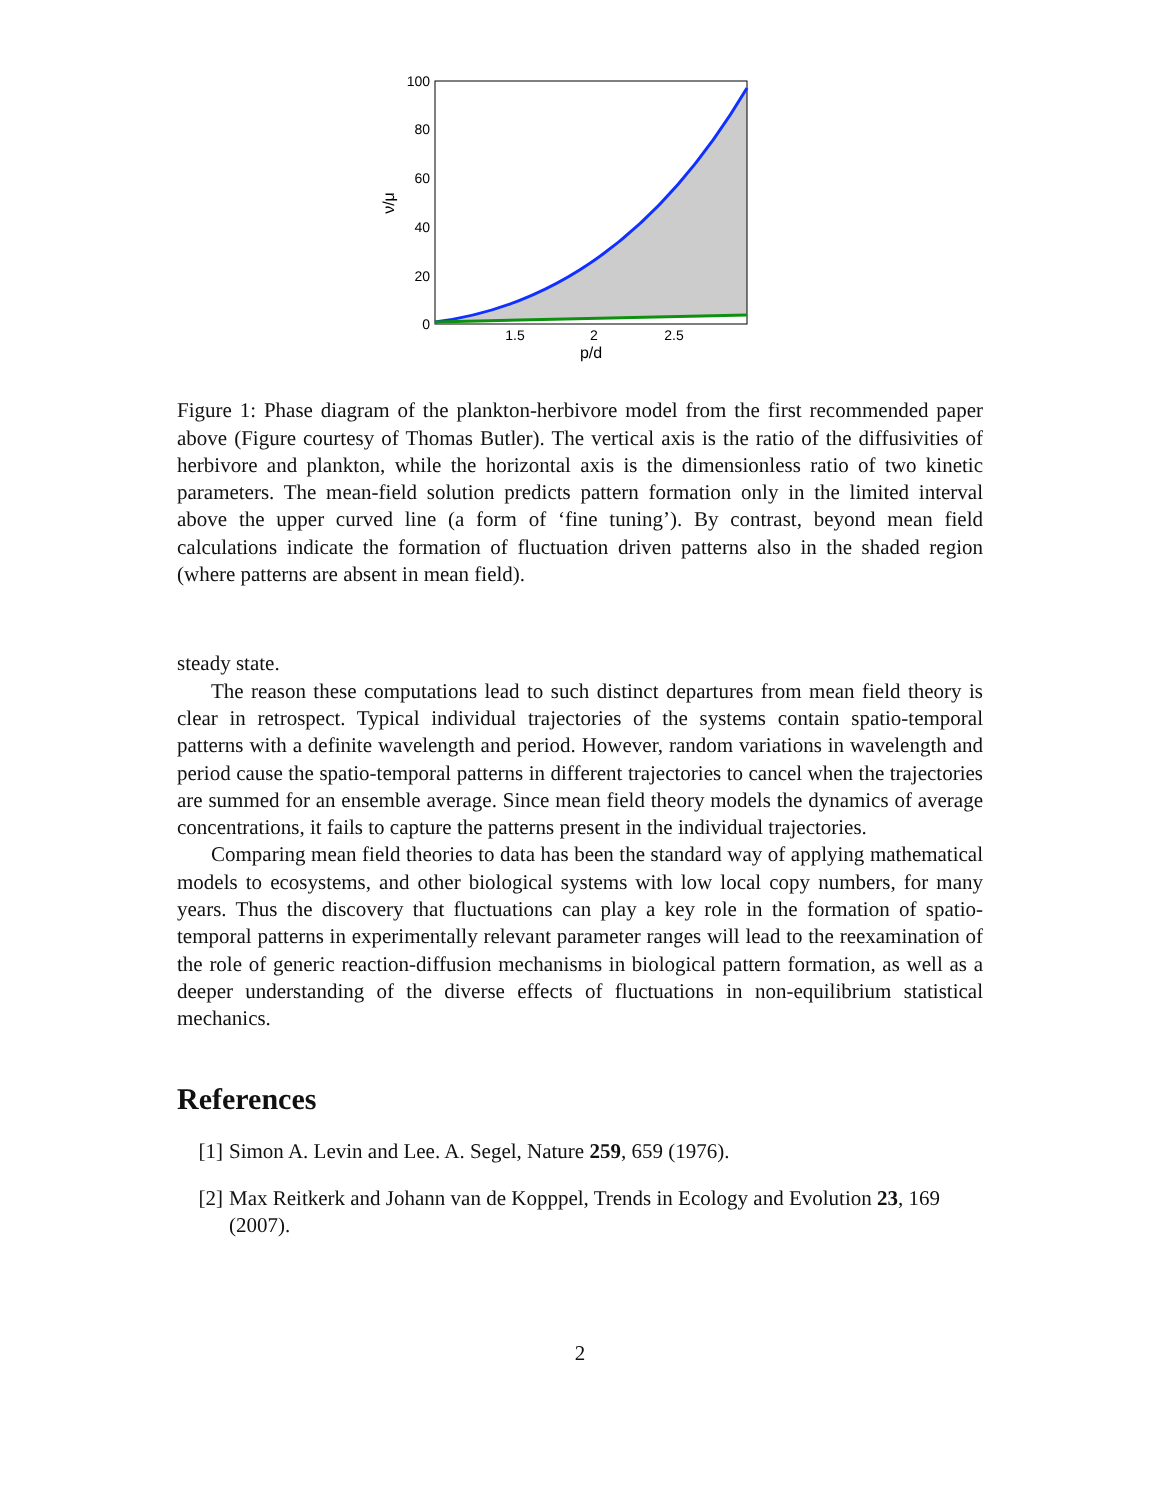100
80
60
40
20
0
1.5
2
2.5
p/d
ν/μ
Figure 1: Phase diagram of the plankton-herbivore model from the first recommended paper above (Figure courtesy of Thomas Butler). The vertical axis is the ratio of the diffusivities of herbivore and plankton, while the horizontal axis is the dimensionless ratio of two kinetic parameters. The mean-field solution predicts pattern formation only in the limited interval above the upper curved line (a form of ‘fine tuning’). By contrast, beyond mean field calculations indicate the formation of fluctuation driven patterns also in the shaded region (where patterns are absent in mean field).
steady state.
The reason these computations lead to such distinct departures from mean field theory is clear in retrospect. Typical individual trajectories of the systems contain spatio-temporal patterns with a definite wavelength and period. However, random variations in wavelength and period cause the spatio-temporal patterns in different trajectories to cancel when the trajectories are summed for an ensemble average. Since mean field theory models the dynamics of average concentrations, it fails to capture the patterns present in the individual trajectories.
Comparing mean field theories to data has been the standard way of applying mathematical models to ecosystems, and other biological systems with low local copy numbers, for many years. Thus the discovery that fluctuations can play a key role in the formation of spatio-temporal patterns in experimentally relevant parameter ranges will lead to the reexamination of the role of generic reaction-diffusion mechanisms in biological pattern formation, as well as a deeper understanding of the diverse effects of fluctuations in non-equilibrium statistical mechanics.
References
[1] Simon A. Levin and Lee. A. Segel, Nature 259, 659 (1976).
[2] Max Reitkerk and Johann van de Kopppel, Trends in Ecology and Evolution 23, 169 (2007).
2